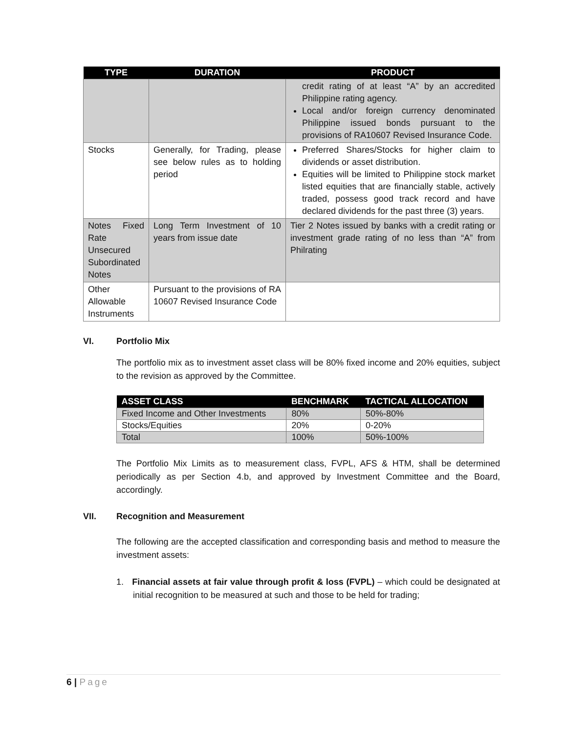| TYPE | DURATION | PRODUCT |
| --- | --- | --- |
| | | credit rating of at least “A” by an accredited Philippine rating agency. Local and/or foreign currency denominated Philippine issued bonds pursuant to the provisions of RA10607 Revised Insurance Code. |
| Stocks | Generally, for Trading, please see below rules as to holding period | Preferred Shares/Stocks for higher claim to dividends or asset distribution. Equities will be limited to Philippine stock market listed equities that are financially stable, actively traded, possess good track record and have declared dividends for the past three (3) years. |
| Notes Fixed Rate Unsecured Subordinated Notes | Long Term Investment of 10 years from issue date | Tier 2 Notes issued by banks with a credit rating or investment grade rating of no less than “A” from Philrating |
| Other Allowable Instruments | Pursuant to the provisions of RA 10607 Revised Insurance Code | |
VI. Portfolio Mix
The portfolio mix as to investment asset class will be 80% fixed income and 20% equities, subject to the revision as approved by the Committee.
| ASSET CLASS | BENCHMARK | TACTICAL ALLOCATION |
| --- | --- | --- |
| Fixed Income and Other Investments | 80% | 50%-80% |
| Stocks/Equities | 20% | 0-20% |
| Total | 100% | 50%-100% |
The Portfolio Mix Limits as to measurement class, FVPL, AFS & HTM, shall be determined periodically as per Section 4.b, and approved by Investment Committee and the Board, accordingly.
VII. Recognition and Measurement
The following are the accepted classification and corresponding basis and method to measure the investment assets:
1. Financial assets at fair value through profit & loss (FVPL) – which could be designated at initial recognition to be measured at such and those to be held for trading;
6 | Page